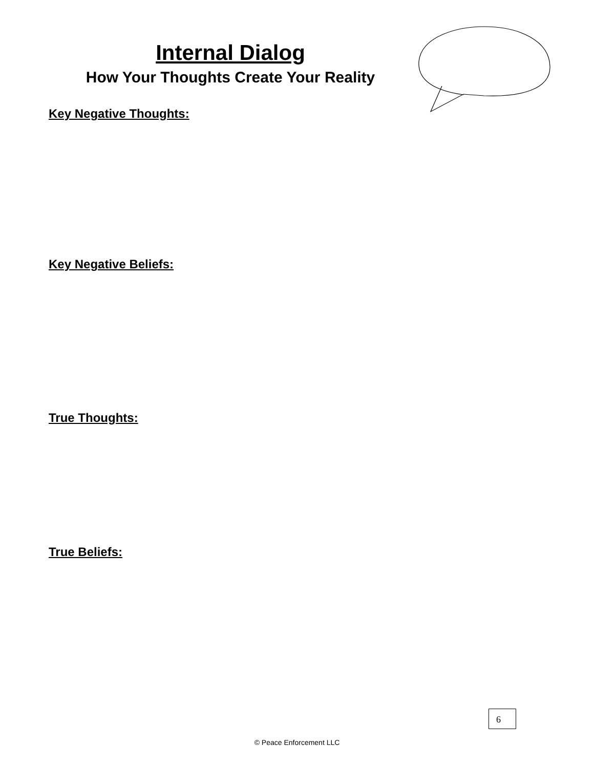Internal Dialog
How Your Thoughts Create Your Reality
Key Negative Thoughts:
Key Negative Beliefs:
True Thoughts:
True Beliefs:
6
© Peace Enforcement LLC